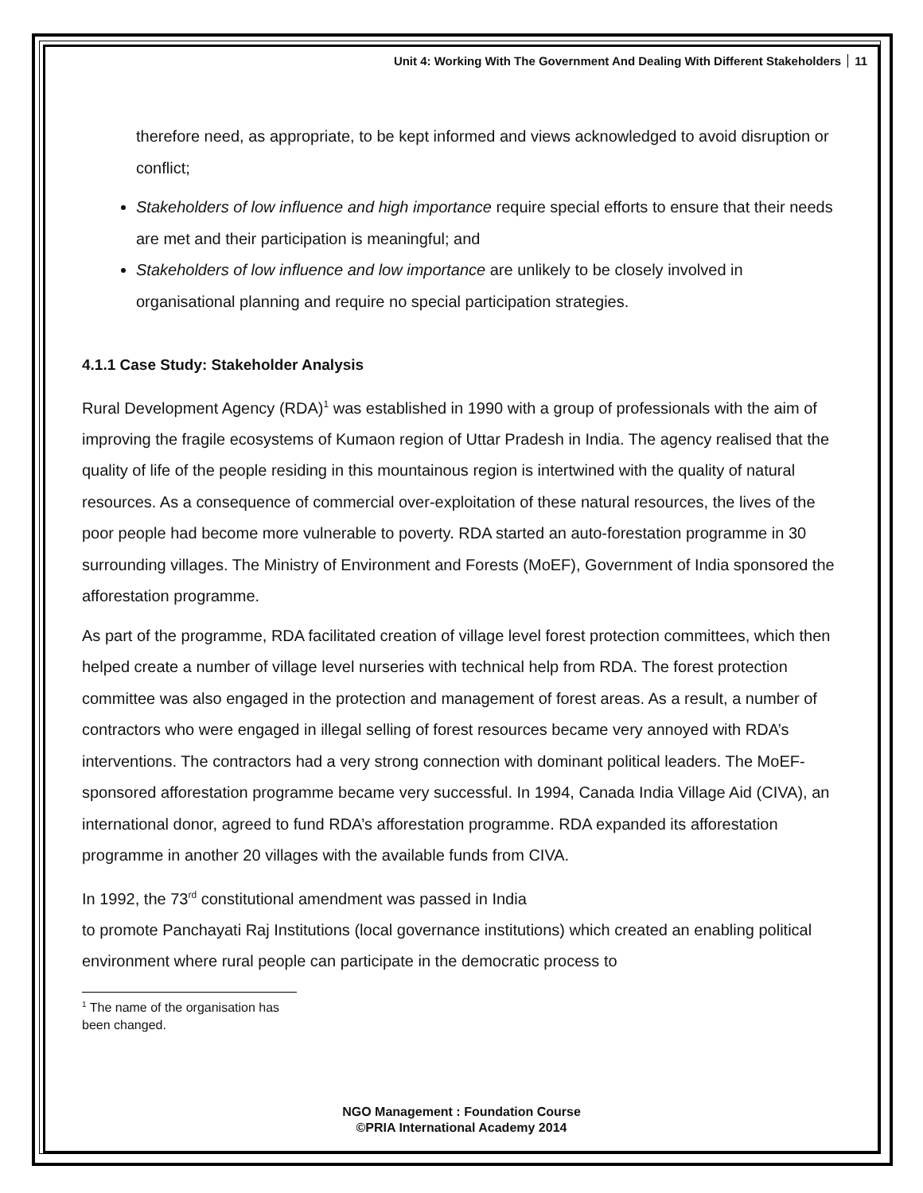Unit 4: Working With The Government And Dealing With Different Stakeholders 11
therefore need, as appropriate, to be kept informed and views acknowledged to avoid disruption or conflict;
Stakeholders of low influence and high importance require special efforts to ensure that their needs are met and their participation is meaningful; and
Stakeholders of low influence and low importance are unlikely to be closely involved in organisational planning and require no special participation strategies.
4.1.1 Case Study: Stakeholder Analysis
Rural Development Agency (RDA)<sup>1</sup> was established in 1990 with a group of professionals with the aim of improving the fragile ecosystems of Kumaon region of Uttar Pradesh in India. The agency realised that the quality of life of the people residing in this mountainous region is intertwined with the quality of natural resources. As a consequence of commercial over-exploitation of these natural resources, the lives of the poor people had become more vulnerable to poverty. RDA started an auto-forestation programme in 30 surrounding villages. The Ministry of Environment and Forests (MoEF), Government of India sponsored the afforestation programme.
As part of the programme, RDA facilitated creation of village level forest protection committees, which then helped create a number of village level nurseries with technical help from RDA. The forest protection committee was also engaged in the protection and management of forest areas. As a result, a number of contractors who were engaged in illegal selling of forest resources became very annoyed with RDA’s interventions. The contractors had a very strong connection with dominant political leaders. The MoEF-sponsored afforestation programme became very successful. In 1994, Canada India Village Aid (CIVA), an international donor, agreed to fund RDA’s afforestation programme. RDA expanded its afforestation programme in another 20 villages with the available funds from CIVA.
In 1992, the 73<sup>rd</sup> constitutional amendment was passed in India
to promote Panchayati Raj Institutions (local governance institutions) which created an enabling political environment where rural people can participate in the democratic process to
<sup>1</sup> The name of the organisation has been changed.
NGO Management : Foundation Course
©PRIA International Academy 2014